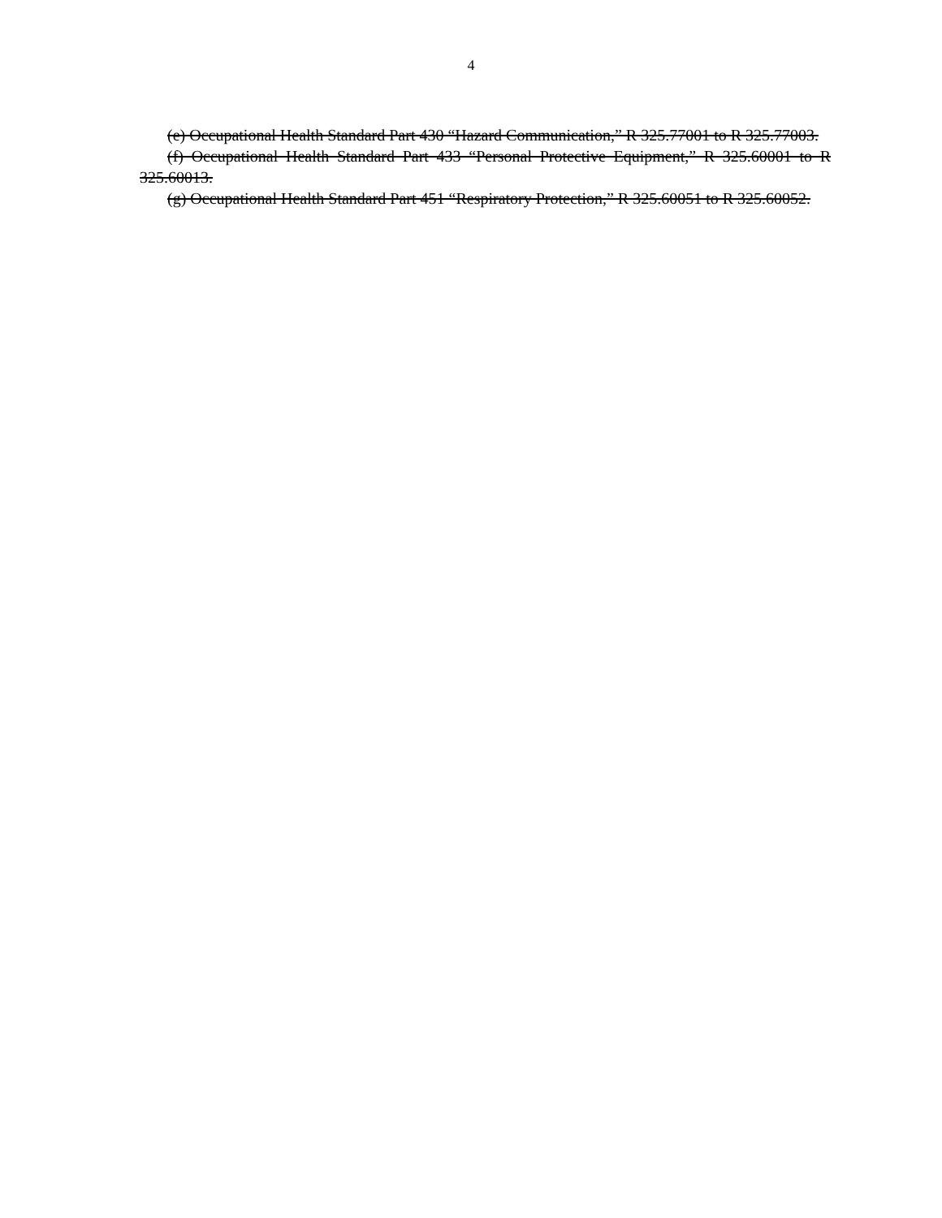4
(e) Occupational Health Standard Part 430 “Hazard Communication,” R 325.77001 to R 325.77003.
(f) Occupational Health Standard Part 433 “Personal Protective Equipment,” R 325.60001 to R 325.60013.
(g) Occupational Health Standard Part 451 “Respiratory Protection,” R 325.60051 to R 325.60052.